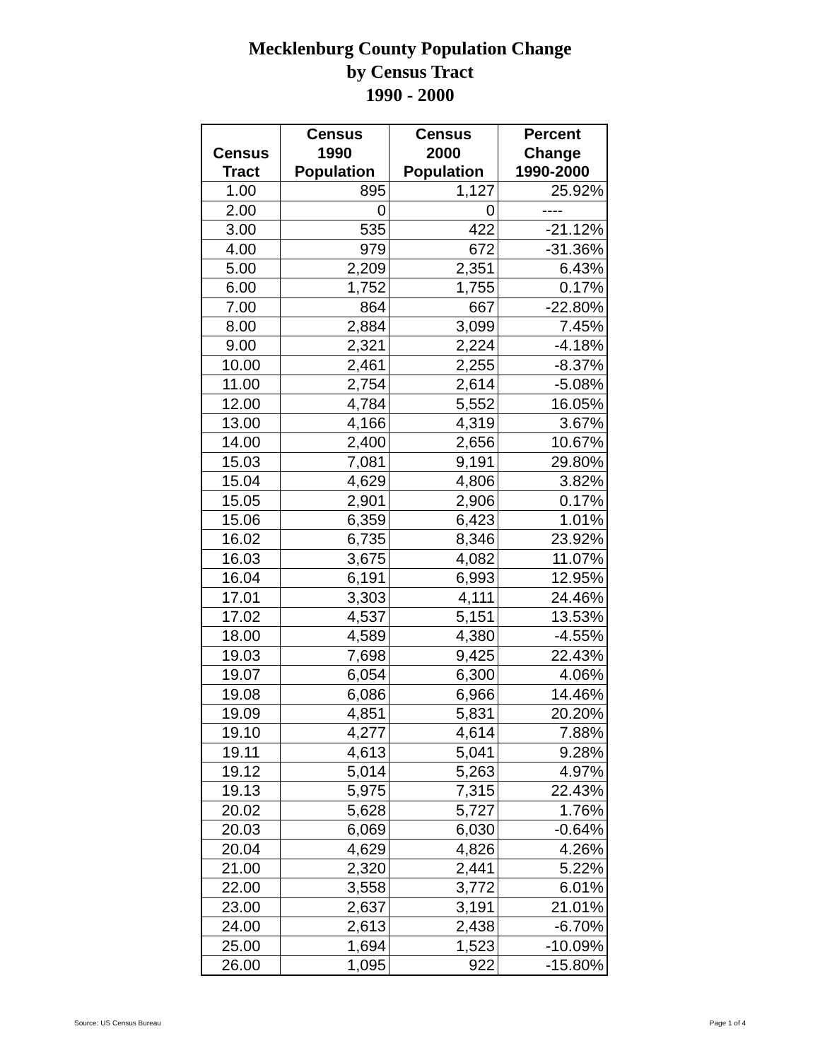Mecklenburg County Population Change
by Census Tract
1990 - 2000
| | Census | Census | Percent |
| --- | --- | --- | --- |
| Census | 1990 | 2000 | Change |
| Tract | Population | Population | 1990-2000 |
| 1.00 | 895 | 1,127 | 25.92% |
| 2.00 | 0 | 0 | ---- |
| 3.00 | 535 | 422 | -21.12% |
| 4.00 | 979 | 672 | -31.36% |
| 5.00 | 2,209 | 2,351 | 6.43% |
| 6.00 | 1,752 | 1,755 | 0.17% |
| 7.00 | 864 | 667 | -22.80% |
| 8.00 | 2,884 | 3,099 | 7.45% |
| 9.00 | 2,321 | 2,224 | -4.18% |
| 10.00 | 2,461 | 2,255 | -8.37% |
| 11.00 | 2,754 | 2,614 | -5.08% |
| 12.00 | 4,784 | 5,552 | 16.05% |
| 13.00 | 4,166 | 4,319 | 3.67% |
| 14.00 | 2,400 | 2,656 | 10.67% |
| 15.03 | 7,081 | 9,191 | 29.80% |
| 15.04 | 4,629 | 4,806 | 3.82% |
| 15.05 | 2,901 | 2,906 | 0.17% |
| 15.06 | 6,359 | 6,423 | 1.01% |
| 16.02 | 6,735 | 8,346 | 23.92% |
| 16.03 | 3,675 | 4,082 | 11.07% |
| 16.04 | 6,191 | 6,993 | 12.95% |
| 17.01 | 3,303 | 4,111 | 24.46% |
| 17.02 | 4,537 | 5,151 | 13.53% |
| 18.00 | 4,589 | 4,380 | -4.55% |
| 19.03 | 7,698 | 9,425 | 22.43% |
| 19.07 | 6,054 | 6,300 | 4.06% |
| 19.08 | 6,086 | 6,966 | 14.46% |
| 19.09 | 4,851 | 5,831 | 20.20% |
| 19.10 | 4,277 | 4,614 | 7.88% |
| 19.11 | 4,613 | 5,041 | 9.28% |
| 19.12 | 5,014 | 5,263 | 4.97% |
| 19.13 | 5,975 | 7,315 | 22.43% |
| 20.02 | 5,628 | 5,727 | 1.76% |
| 20.03 | 6,069 | 6,030 | -0.64% |
| 20.04 | 4,629 | 4,826 | 4.26% |
| 21.00 | 2,320 | 2,441 | 5.22% |
| 22.00 | 3,558 | 3,772 | 6.01% |
| 23.00 | 2,637 | 3,191 | 21.01% |
| 24.00 | 2,613 | 2,438 | -6.70% |
| 25.00 | 1,694 | 1,523 | -10.09% |
| 26.00 | 1,095 | 922 | -15.80% |
Source: US Census Bureau Page 1 of 4